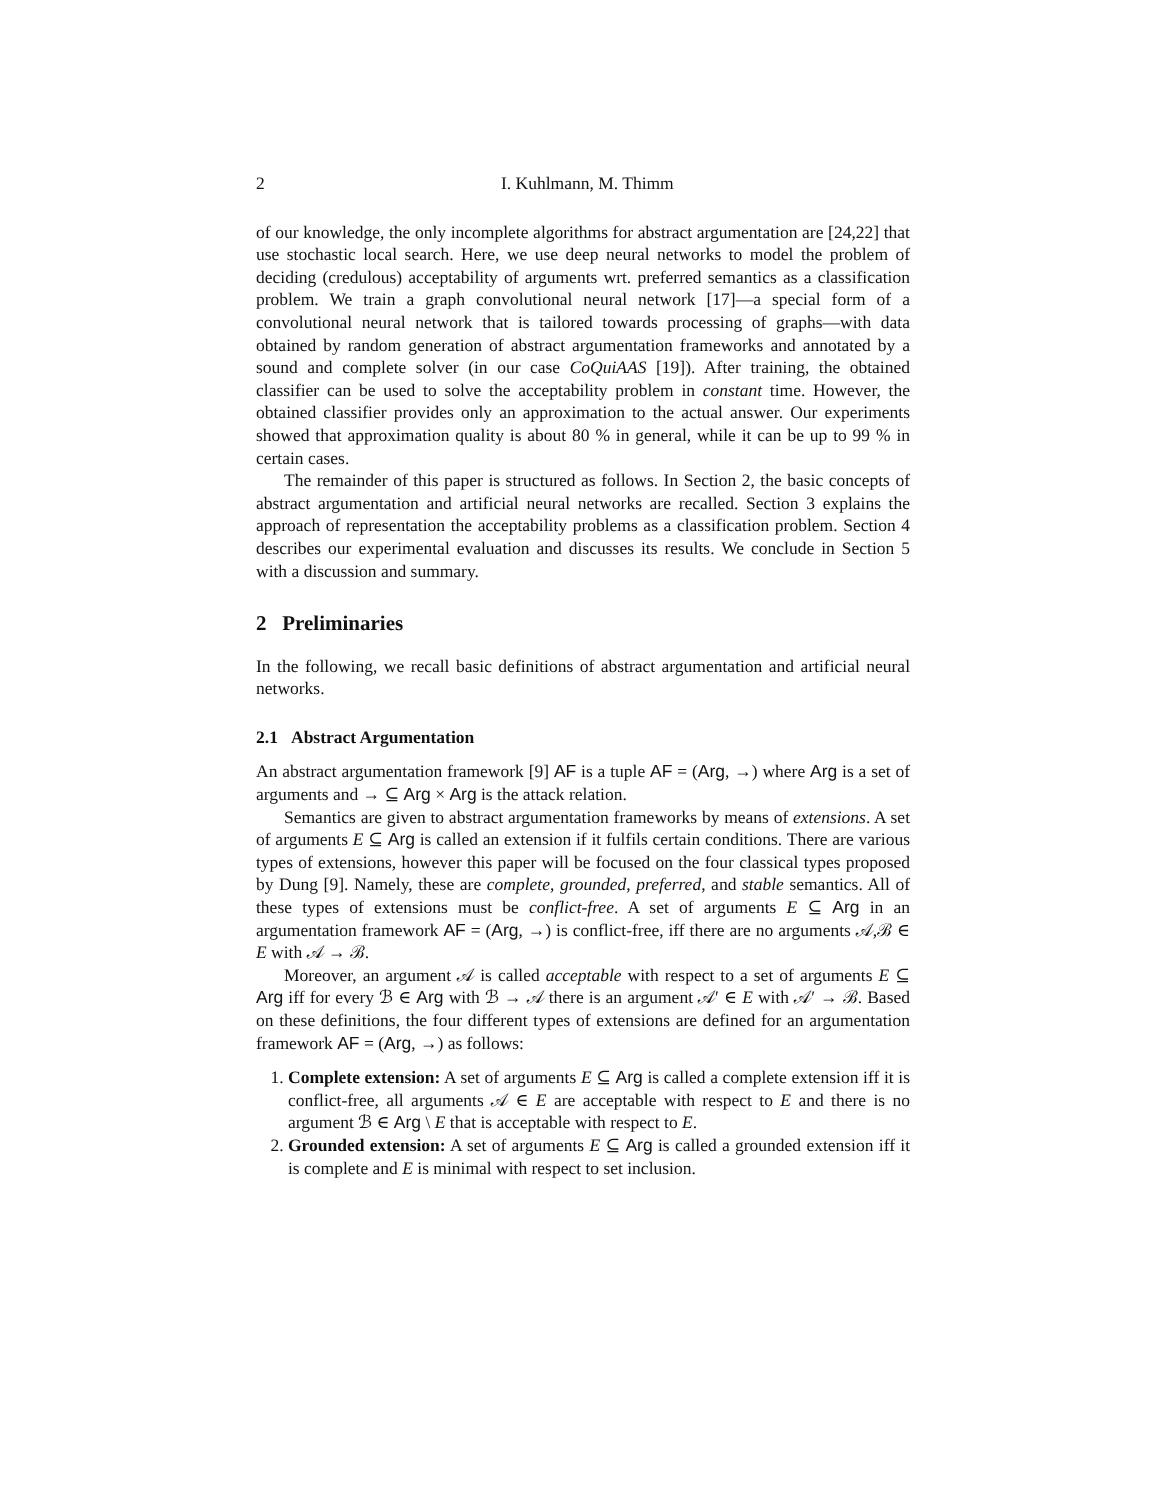2 I. Kuhlmann, M. Thimm
of our knowledge, the only incomplete algorithms for abstract argumentation are [24,22] that use stochastic local search. Here, we use deep neural networks to model the problem of deciding (credulous) acceptability of arguments wrt. preferred semantics as a classification problem. We train a graph convolutional neural network [17]—a special form of a convolutional neural network that is tailored towards processing of graphs—with data obtained by random generation of abstract argumentation frameworks and annotated by a sound and complete solver (in our case CoQuiAAS [19]). After training, the obtained classifier can be used to solve the acceptability problem in constant time. However, the obtained classifier provides only an approximation to the actual answer. Our experiments showed that approximation quality is about 80 % in general, while it can be up to 99 % in certain cases.
The remainder of this paper is structured as follows. In Section 2, the basic concepts of abstract argumentation and artificial neural networks are recalled. Section 3 explains the approach of representation the acceptability problems as a classification problem. Section 4 describes our experimental evaluation and discusses its results. We conclude in Section 5 with a discussion and summary.
2 Preliminaries
In the following, we recall basic definitions of abstract argumentation and artificial neural networks.
2.1 Abstract Argumentation
An abstract argumentation framework [9] AF is a tuple AF = (Arg, →) where Arg is a set of arguments and → ⊆ Arg × Arg is the attack relation.
Semantics are given to abstract argumentation frameworks by means of extensions. A set of arguments E ⊆ Arg is called an extension if it fulfils certain conditions. There are various types of extensions, however this paper will be focused on the four classical types proposed by Dung [9]. Namely, these are complete, grounded, preferred, and stable semantics. All of these types of extensions must be conflict-free. A set of arguments E ⊆ Arg in an argumentation framework AF = (Arg, →) is conflict-free, iff there are no arguments 𝒜,ℬ ∈ E with 𝒜 → ℬ.
Moreover, an argument 𝒜 is called acceptable with respect to a set of arguments E ⊆ Arg iff for every ℬ ∈ Arg with ℬ → 𝒜 there is an argument 𝒜′ ∈ E with 𝒜′ → ℬ. Based on these definitions, the four different types of extensions are defined for an argumentation framework AF = (Arg, →) as follows:
1. Complete extension: A set of arguments E ⊆ Arg is called a complete extension iff it is conflict-free, all arguments 𝒜 ∈ E are acceptable with respect to E and there is no argument ℬ ∈ Arg \ E that is acceptable with respect to E.
2. Grounded extension: A set of arguments E ⊆ Arg is called a grounded extension iff it is complete and E is minimal with respect to set inclusion.